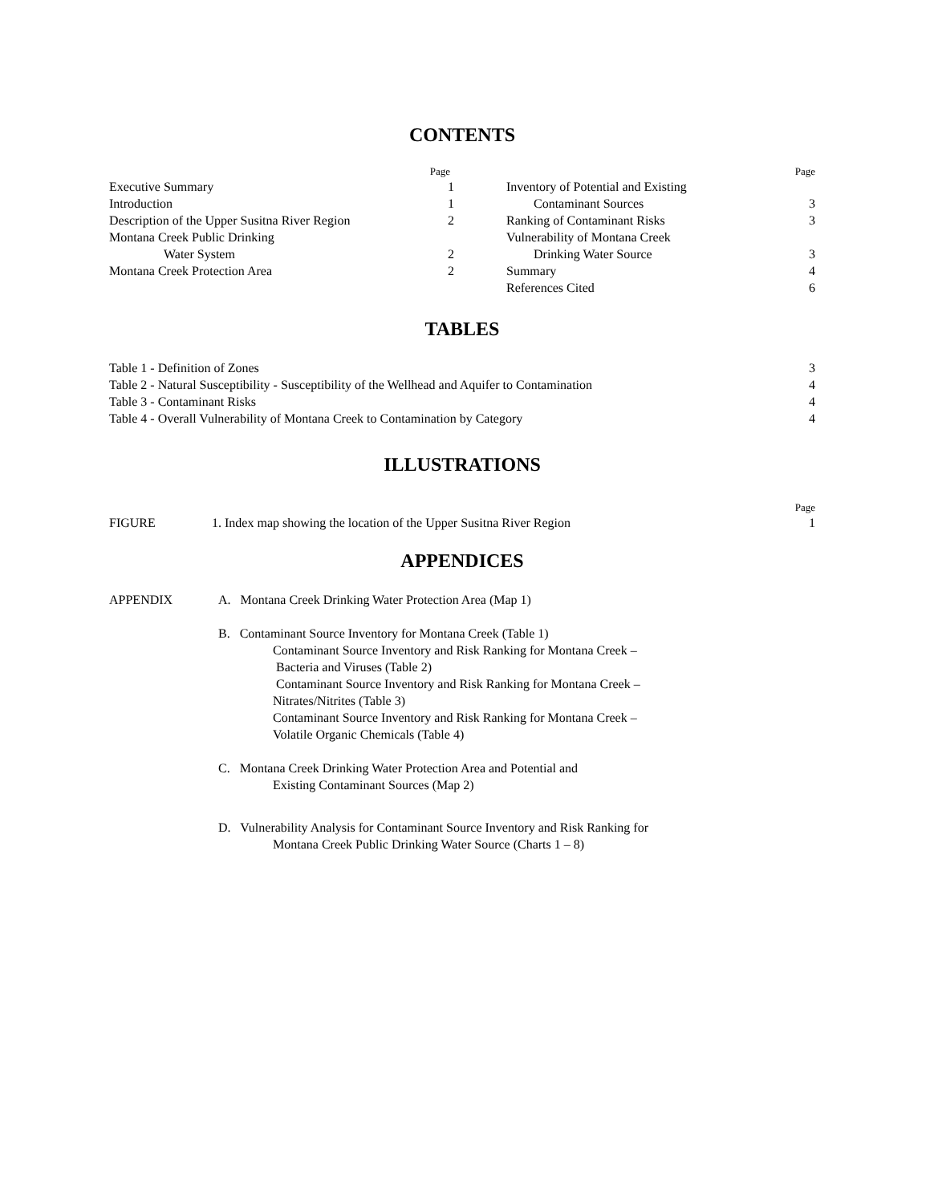CONTENTS
Page
Executive Summary 1
Introduction 1
Description of the Upper Susitna River Region 2
Montana Creek Public Drinking
Water System 2
Montana Creek Protection Area 2
Page
Inventory of Potential and Existing
Contaminant Sources 3
Ranking of Contaminant Risks 3
Vulnerability of Montana Creek
Drinking Water Source 3
Summary 4
References Cited 6
TABLES
Table 1 - Definition of Zones 3
Table 2 - Natural Susceptibility - Susceptibility of the Wellhead and Aquifer to Contamination 4
Table 3 - Contaminant Risks 4
Table 4 - Overall Vulnerability of Montana Creek to Contamination by Category 4
ILLUSTRATIONS
Page
FIGURE 1. Index map showing the location of the Upper Susitna River Region 1
APPENDICES
| APPENDIX | A. Montana Creek Drinking Water Protection Area (Map 1) B. Contaminant Source Inventory for Montana Creek (Table 1) Contaminant Source Inventory and Risk Ranking for Montana Creek – Bacteria and Viruses (Table 2) Contaminant Source Inventory and Risk Ranking for Montana Creek – Nitrates/Nitrites (Table 3) Contaminant Source Inventory and Risk Ranking for Montana Creek – Volatile Organic Chemicals (Table 4) C. Montana Creek Drinking Water Protection Area and Potential and Existing Contaminant Sources (Map 2) D. Vulnerability Analysis for Contaminant Source Inventory and Risk Ranking for Montana Creek Public Drinking Water Source (Charts 1 – 8) |